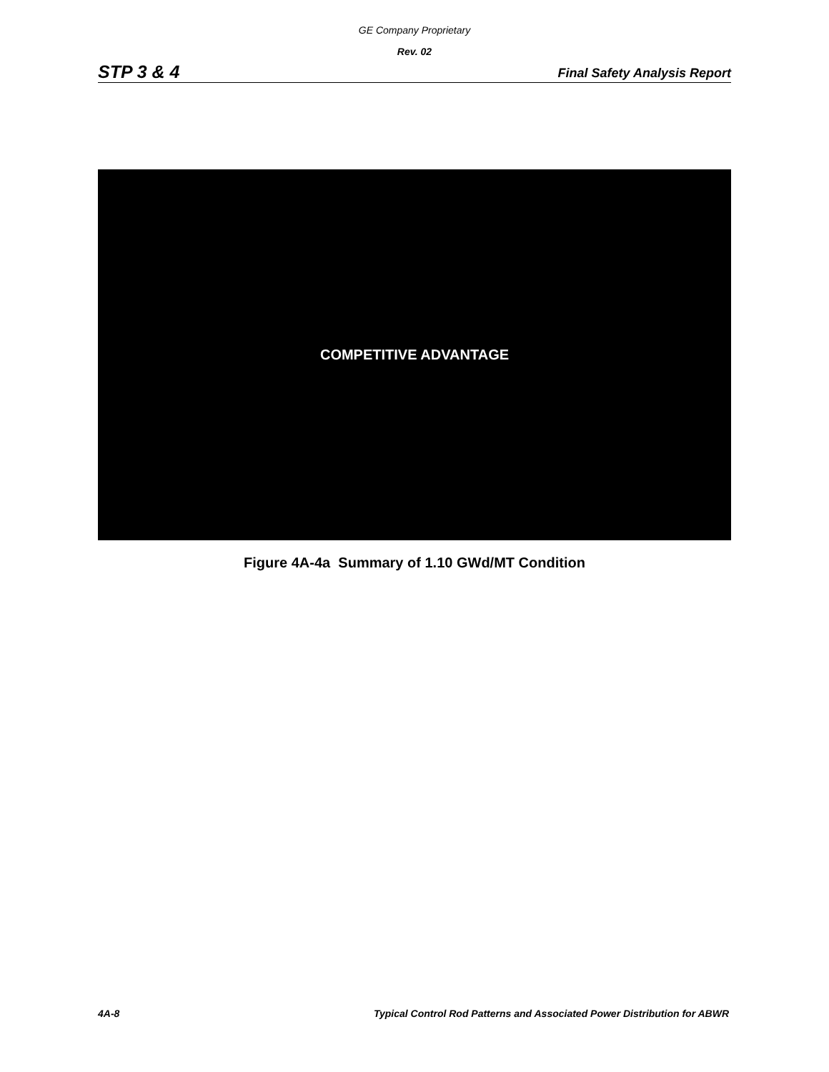GE Company Proprietary
Rev. 02
STP 3 & 4 Final Safety Analysis Report
COMPETITIVE ADVANTAGE
Figure 4A-4a Summary of 1.10 GWd/MT Condition
4A-8 Typical Control Rod Patterns and Associated Power Distribution for ABWR